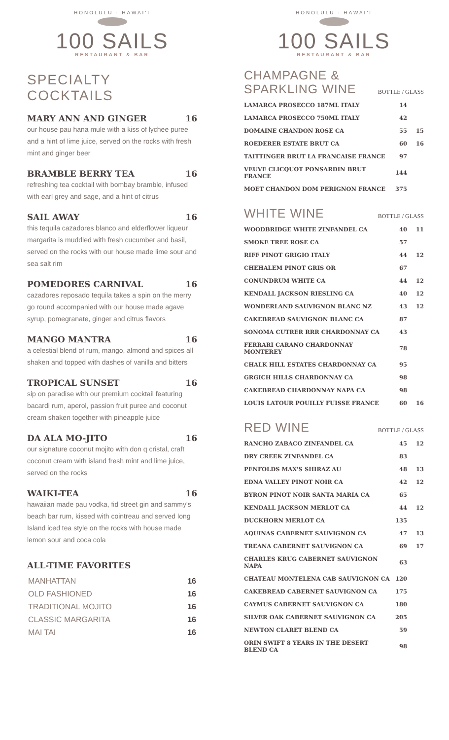HONOLULU · HAWAI'I
100 SAILS
RESTAURANT & BAR
SPECIALTY COCKTAILS
MARY ANN AND GINGER 16
our house pau hana mule with a kiss of lychee puree and a hint of lime juice, served on the rocks with fresh mint and ginger beer
BRAMBLE BERRY TEA 16
refreshing tea cocktail with bombay bramble, infused with earl grey and sage, and a hint of citrus
SAIL AWAY 16
this tequila cazadores blanco and elderflower liqueur margarita is muddled with fresh cucumber and basil, served on the rocks with our house made lime sour and sea salt rim
POMEDORES CARNIVAL 16
cazadores reposado tequila takes a spin on the merry go round accompanied with our house made agave syrup, pomegranate, ginger and citrus flavors
MANGO MANTRA 16
a celestial blend of rum, mango, almond and spices all shaken and topped with dashes of vanilla and bitters
TROPICAL SUNSET 16
sip on paradise with our premium cocktail featuring bacardi rum, aperol, passion fruit puree and coconut cream shaken together with pineapple juice
DA ALA MO-JITO 16
our signature coconut mojito with don q cristal, craft coconut cream with island fresh mint and lime juice, served on the rocks
WAIKI-TEA 16
hawaiian made pau vodka, fid street gin and sammy's beach bar rum, kissed with cointreau and served long Island iced tea style on the rocks with house made lemon sour and coca cola
ALL-TIME FAVORITES
| MANHATTAN | 16 |
| OLD FASHIONED | 16 |
| TRADITIONAL MOJITO | 16 |
| CLASSIC MARGARITA | 16 |
| MAI TAI | 16 |
HONOLULU · HAWAI'I
100 SAILS
RESTAURANT & BAR
CHAMPAGNE &
SPARKLING WINE
BOTTLE / GLASS
| LAMARCA PROSECCO 187ML ITALY | 14 | |
| LAMARCA PROSECCO 750ML ITALY | 42 | |
| DOMAINE CHANDON ROSE CA | 55 | 15 |
| ROEDERER ESTATE BRUT CA | 60 | 16 |
| TAITTINGER BRUT LA FRANCAISE FRANCE | 97 | |
| VEUVE CLICQUOT PONSARDIN BRUT FRANCE | 144 | |
| MOET CHANDON DOM PERIGNON FRANCE | 375 | |
WHITE WINE
BOTTLE / GLASS
| WOODBRIDGE WHITE ZINFANDEL CA | 40 | 11 |
| SMOKE TREE ROSE CA | 57 | |
| RIFF PINOT GRIGIO ITALY | 44 | 12 |
| CHEHALEM PINOT GRIS OR | 67 | |
| CONUNDRUM WHITE CA | 44 | 12 |
| KENDALL JACKSON RIESLING CA | 40 | 12 |
| WONDERLAND SAUVIGNON BLANC NZ | 43 | 12 |
| CAKEBREAD SAUVIGNON BLANC CA | 87 | |
| SONOMA CUTRER RRR CHARDONNAY CA | 43 | |
| FERRARI CARANO CHARDONNAY MONTEREY | 78 | |
| CHALK HILL ESTATES CHARDONNAY CA | 95 | |
| GRGICH HILLS CHARDONNAY CA | 98 | |
| CAKEBREAD CHARDONNAY NAPA CA | 98 | |
| LOUIS LATOUR POUILLY FUISSE FRANCE | 60 | 16 |
RED WINE
BOTTLE / GLASS
| RANCHO ZABACO ZINFANDEL CA | 45 | 12 |
| DRY CREEK ZINFANDEL CA | 83 | |
| PENFOLDS MAX'S SHIRAZ AU | 48 | 13 |
| EDNA VALLEY PINOT NOIR CA | 42 | 12 |
| BYRON PINOT NOIR SANTA MARIA CA | 65 | |
| KENDALL JACKSON MERLOT CA | 44 | 12 |
| DUCKHORN MERLOT CA | 135 | |
| AQUINAS CABERNET SAUVIGNON CA | 47 | 13 |
| TREANA CABERNET SAUVIGNON CA | 69 | 17 |
| CHARLES KRUG CABERNET SAUVIGNON NAPA | 63 | |
| CHATEAU MONTELENA CAB SAUVIGNON CA | 120 | |
| CAKEBREAD CABERNET SAUVIGNON CA | 175 | |
| CAYMUS CABERNET SAUVIGNON CA | 180 | |
| SILVER OAK CABERNET SAUVIGNON CA | 205 | |
| NEWTON CLARET BLEND CA | 59 | |
| ORIN SWIFT 8 YEARS IN THE DESERT BLEND CA | 98 | |